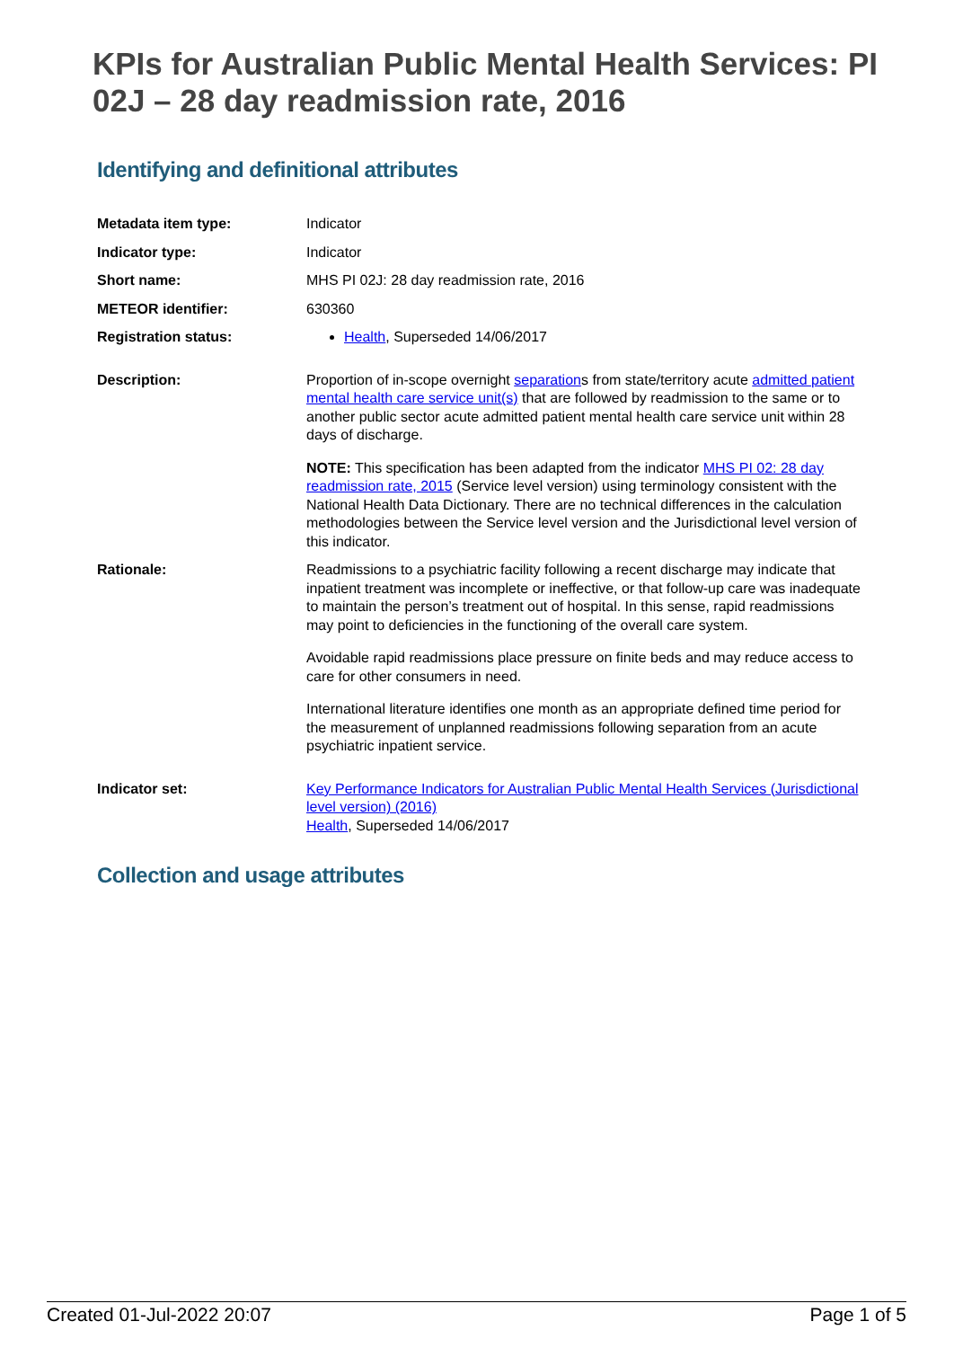KPIs for Australian Public Mental Health Services: PI 02J – 28 day readmission rate, 2016
Identifying and definitional attributes
| Metadata item type: | Indicator |
| Indicator type: | Indicator |
| Short name: | MHS PI 02J: 28 day readmission rate, 2016 |
| METEOR identifier: | 630360 |
| Registration status: | Health , Superseded 14/06/2017 |
| Description: | Proportion of in-scope overnight separation s from state/territory acute admitted patient mental health care service unit(s) that are followed by readmission to the same or to another public sector acute admitted patient mental health care service unit within 28 days of discharge. NOTE: This specification has been adapted from the indicator MHS PI 02: 28 day readmission rate, 2015 (Service level version) using terminology consistent with the National Health Data Dictionary. There are no technical differences in the calculation methodologies between the Service level version and the Jurisdictional level version of this indicator. |
| Rationale: | Readmissions to a psychiatric facility following a recent discharge may indicate that inpatient treatment was incomplete or ineffective, or that follow-up care was inadequate to maintain the person’s treatment out of hospital. In this sense, rapid readmissions may point to deficiencies in the functioning of the overall care system. Avoidable rapid readmissions place pressure on finite beds and may reduce access to care for other consumers in need. International literature identifies one month as an appropriate defined time period for the measurement of unplanned readmissions following separation from an acute psychiatric inpatient service. |
| Indicator set: | Key Performance Indicators for Australian Public Mental Health Services (Jurisdictional level version) (2016) Health , Superseded 14/06/2017 |
Collection and usage attributes
Created 01-Jul-2022 20:07 Page 1 of 5